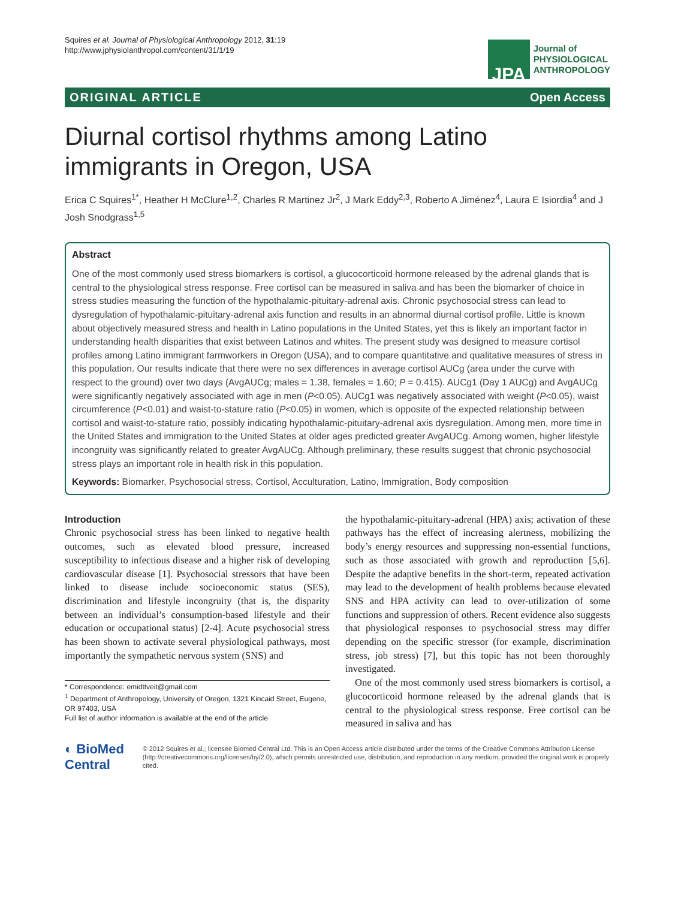Squires et al. Journal of Physiological Anthropology 2012, 31:19
http://www.jphysiolanthropol.com/content/31/1/19
JPA
Journal of
PHYSIOLOGICAL
ANTHROPOLOGY
ORIGINAL ARTICLE Open Access
Diurnal cortisol rhythms among Latino immigrants in Oregon, USA
Erica C Squires<sup>1*</sup>, Heather H McClure<sup>1,2</sup>, Charles R Martinez Jr<sup>2</sup>, J Mark Eddy<sup>2,3</sup>, Roberto A Jiménez<sup>4</sup>, Laura E Isiordia<sup>4</sup> and J Josh Snodgrass<sup>1,5</sup>
Abstract
One of the most commonly used stress biomarkers is cortisol, a glucocorticoid hormone released by the adrenal glands that is central to the physiological stress response. Free cortisol can be measured in saliva and has been the biomarker of choice in stress studies measuring the function of the hypothalamic-pituitary-adrenal axis. Chronic psychosocial stress can lead to dysregulation of hypothalamic-pituitary-adrenal axis function and results in an abnormal diurnal cortisol profile. Little is known about objectively measured stress and health in Latino populations in the United States, yet this is likely an important factor in understanding health disparities that exist between Latinos and whites. The present study was designed to measure cortisol profiles among Latino immigrant farmworkers in Oregon (USA), and to compare quantitative and qualitative measures of stress in this population. Our results indicate that there were no sex differences in average cortisol AUCg (area under the curve with respect to the ground) over two days (AvgAUCg; males = 1.38, females = 1.60; P = 0.415). AUCg1 (Day 1 AUCg) and AvgAUCg were significantly negatively associated with age in men (P<0.05). AUCg1 was negatively associated with weight (P<0.05), waist circumference (P<0.01) and waist-to-stature ratio (P<0.05) in women, which is opposite of the expected relationship between cortisol and waist-to-stature ratio, possibly indicating hypothalamic-pituitary-adrenal axis dysregulation. Among men, more time in the United States and immigration to the United States at older ages predicted greater AvgAUCg. Among women, higher lifestyle incongruity was significantly related to greater AvgAUCg. Although preliminary, these results suggest that chronic psychosocial stress plays an important role in health risk in this population.
Keywords: Biomarker, Psychosocial stress, Cortisol, Acculturation, Latino, Immigration, Body composition
Introduction
Chronic psychosocial stress has been linked to negative health outcomes, such as elevated blood pressure, increased susceptibility to infectious disease and a higher risk of developing cardiovascular disease [1]. Psychosocial stressors that have been linked to disease include socioeconomic status (SES), discrimination and lifestyle incongruity (that is, the disparity between an individual’s consumption-based lifestyle and their education or occupational status) [2-4]. Acute psychosocial stress has been shown to activate several physiological pathways, most importantly the sympathetic nervous system (SNS) and
* Correspondence: emidttveit@gmail.com
<sup>1</sup> Department of Anthropology, University of Oregon, 1321 Kincaid Street, Eugene, OR 97403, USA
Full list of author information is available at the end of the article
the hypothalamic-pituitary-adrenal (HPA) axis; activation of these pathways has the effect of increasing alertness, mobilizing the body’s energy resources and suppressing non-essential functions, such as those associated with growth and reproduction [5,6]. Despite the adaptive benefits in the short-term, repeated activation may lead to the development of health problems because elevated SNS and HPA activity can lead to over-utilization of some functions and suppression of others. Recent evidence also suggests that physiological responses to psychosocial stress may differ depending on the specific stressor (for example, discrimination stress, job stress) [7], but this topic has not been thoroughly investigated.
One of the most commonly used stress biomarkers is cortisol, a glucocorticoid hormone released by the adrenal glands that is central to the physiological stress response. Free cortisol can be measured in saliva and has
◐ BioMed Central
© 2012 Squires et al.; licensee Biomed Central Ltd. This is an Open Access article distributed under the terms of the Creative Commons Attribution License (http://creativecommons.org/licenses/by/2.0), which permits unrestricted use, distribution, and reproduction in any medium, provided the original work is properly cited.